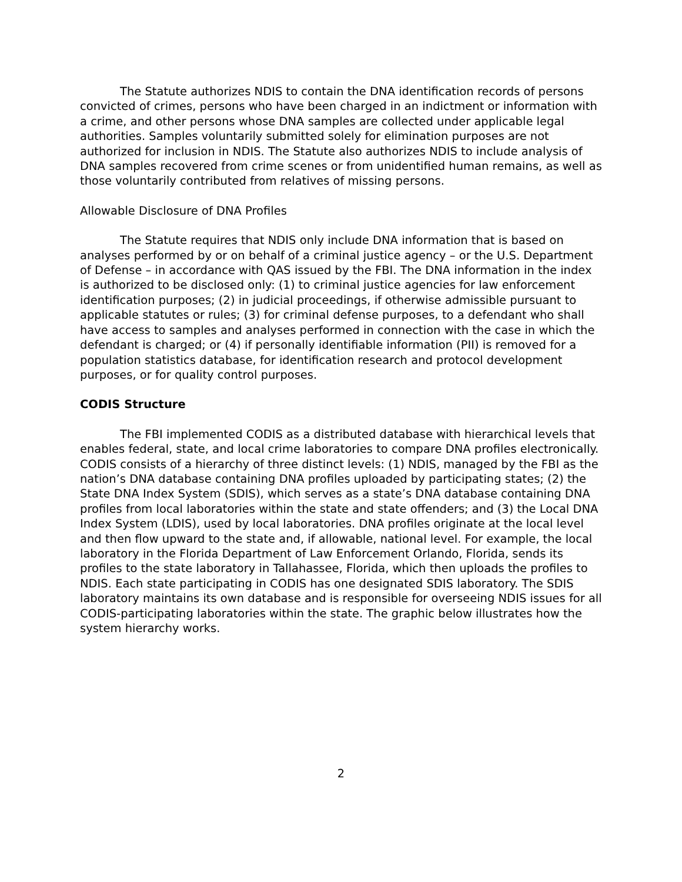The Statute authorizes NDIS to contain the DNA identification records of persons convicted of crimes, persons who have been charged in an indictment or information with a crime, and other persons whose DNA samples are collected under applicable legal authorities. Samples voluntarily submitted solely for elimination purposes are not authorized for inclusion in NDIS. The Statute also authorizes NDIS to include analysis of DNA samples recovered from crime scenes or from unidentified human remains, as well as those voluntarily contributed from relatives of missing persons.
Allowable Disclosure of DNA Profiles
The Statute requires that NDIS only include DNA information that is based on analyses performed by or on behalf of a criminal justice agency – or the U.S. Department of Defense – in accordance with QAS issued by the FBI. The DNA information in the index is authorized to be disclosed only: (1) to criminal justice agencies for law enforcement identification purposes; (2) in judicial proceedings, if otherwise admissible pursuant to applicable statutes or rules; (3) for criminal defense purposes, to a defendant who shall have access to samples and analyses performed in connection with the case in which the defendant is charged; or (4) if personally identifiable information (PII) is removed for a population statistics database, for identification research and protocol development purposes, or for quality control purposes.
CODIS Structure
The FBI implemented CODIS as a distributed database with hierarchical levels that enables federal, state, and local crime laboratories to compare DNA profiles electronically. CODIS consists of a hierarchy of three distinct levels: (1) NDIS, managed by the FBI as the nation’s DNA database containing DNA profiles uploaded by participating states; (2) the State DNA Index System (SDIS), which serves as a state’s DNA database containing DNA profiles from local laboratories within the state and state offenders; and (3) the Local DNA Index System (LDIS), used by local laboratories. DNA profiles originate at the local level and then flow upward to the state and, if allowable, national level. For example, the local laboratory in the Florida Department of Law Enforcement Orlando, Florida, sends its profiles to the state laboratory in Tallahassee, Florida, which then uploads the profiles to NDIS. Each state participating in CODIS has one designated SDIS laboratory. The SDIS laboratory maintains its own database and is responsible for overseeing NDIS issues for all CODIS-participating laboratories within the state. The graphic below illustrates how the system hierarchy works.
2